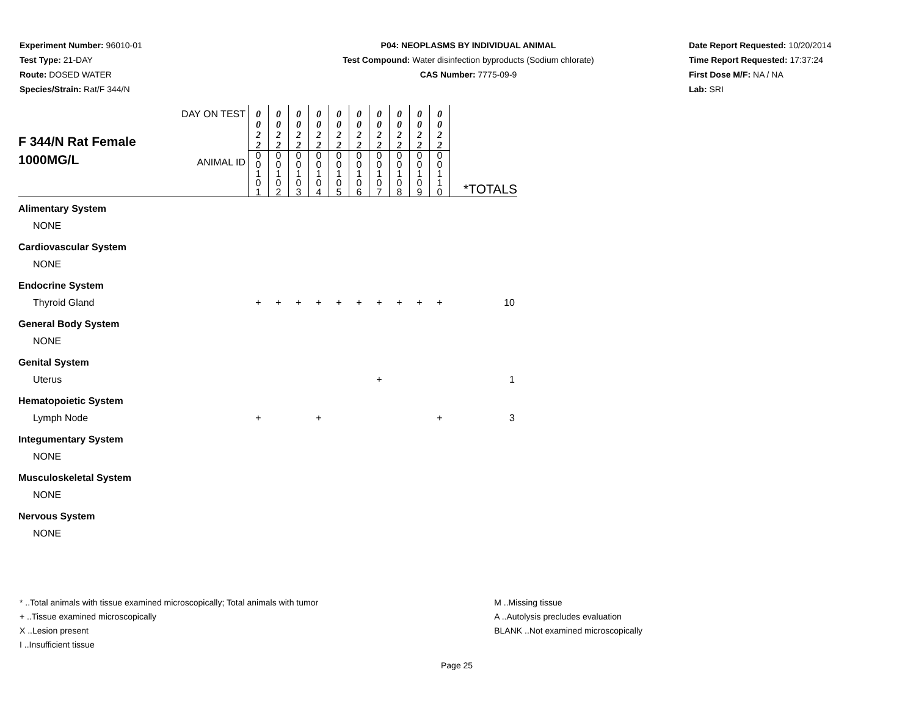Experiment Number: 96010-01
Test Type: 21-DAY
Route: DOSED WATER
Species/Strain: Rat/F 344/N
P04: NEOPLASMS BY INDIVIDUAL ANIMAL
Test Compound: Water disinfection byproducts (Sodium chlorate)
CAS Number: 7775-09-9
Date Report Requested: 10/20/2014
Time Report Requested: 17:37:24
First Dose M/F: NA / NA
Lab: SRI
| F 344/N Rat Female 1000MG/L | DAY ON TEST | 0 0 2 2 | 0 0 2 2 | 0 0 2 2 | 0 0 2 2 | 0 0 2 2 | 0 0 2 2 | 0 0 2 2 | 0 0 2 2 | 0 0 2 2 | 0 0 2 2 | |
| | ANIMAL ID | 0 0 1 0 1 | 0 0 1 0 2 | 0 0 1 0 3 | 0 0 1 0 4 | 0 0 1 0 5 | 0 0 1 0 6 | 0 0 1 0 7 | 0 0 1 0 8 | 0 0 1 0 9 | 0 0 1 1 0 | *TOTALS |
| Alimentary System | | | | | | | | | | | | |
| NONE | | | | | | | | | | | | |
| Cardiovascular System | | | | | | | | | | | | |
| NONE | | | | | | | | | | | | |
| Endocrine System | | | | | | | | | | | | |
| Thyroid Gland | | + | + | + | + | + | + | + | + | + | + | 10 |
| General Body System | | | | | | | | | | | | |
| NONE | | | | | | | | | | | | |
| Genital System | | | | | | | | | | | | |
| Uterus | | | | | | | | + | | | | 1 |
| Hematopoietic System | | | | | | | | | | | | |
| Lymph Node | | + | | | + | | | | | | + | 3 |
| Integumentary System | | | | | | | | | | | | |
| NONE | | | | | | | | | | | | |
| Musculoskeletal System | | | | | | | | | | | | |
| NONE | | | | | | | | | | | | |
| Nervous System | | | | | | | | | | | | |
| NONE | | | | | | | | | | | | |
* ..Total animals with tissue examined microscopically; Total animals with tumor
+ ..Tissue examined microscopically
X ..Lesion present
I ..Insufficient tissue
M ..Missing tissue
A ..Autolysis precludes evaluation
BLANK ..Not examined microscopically
Page 25